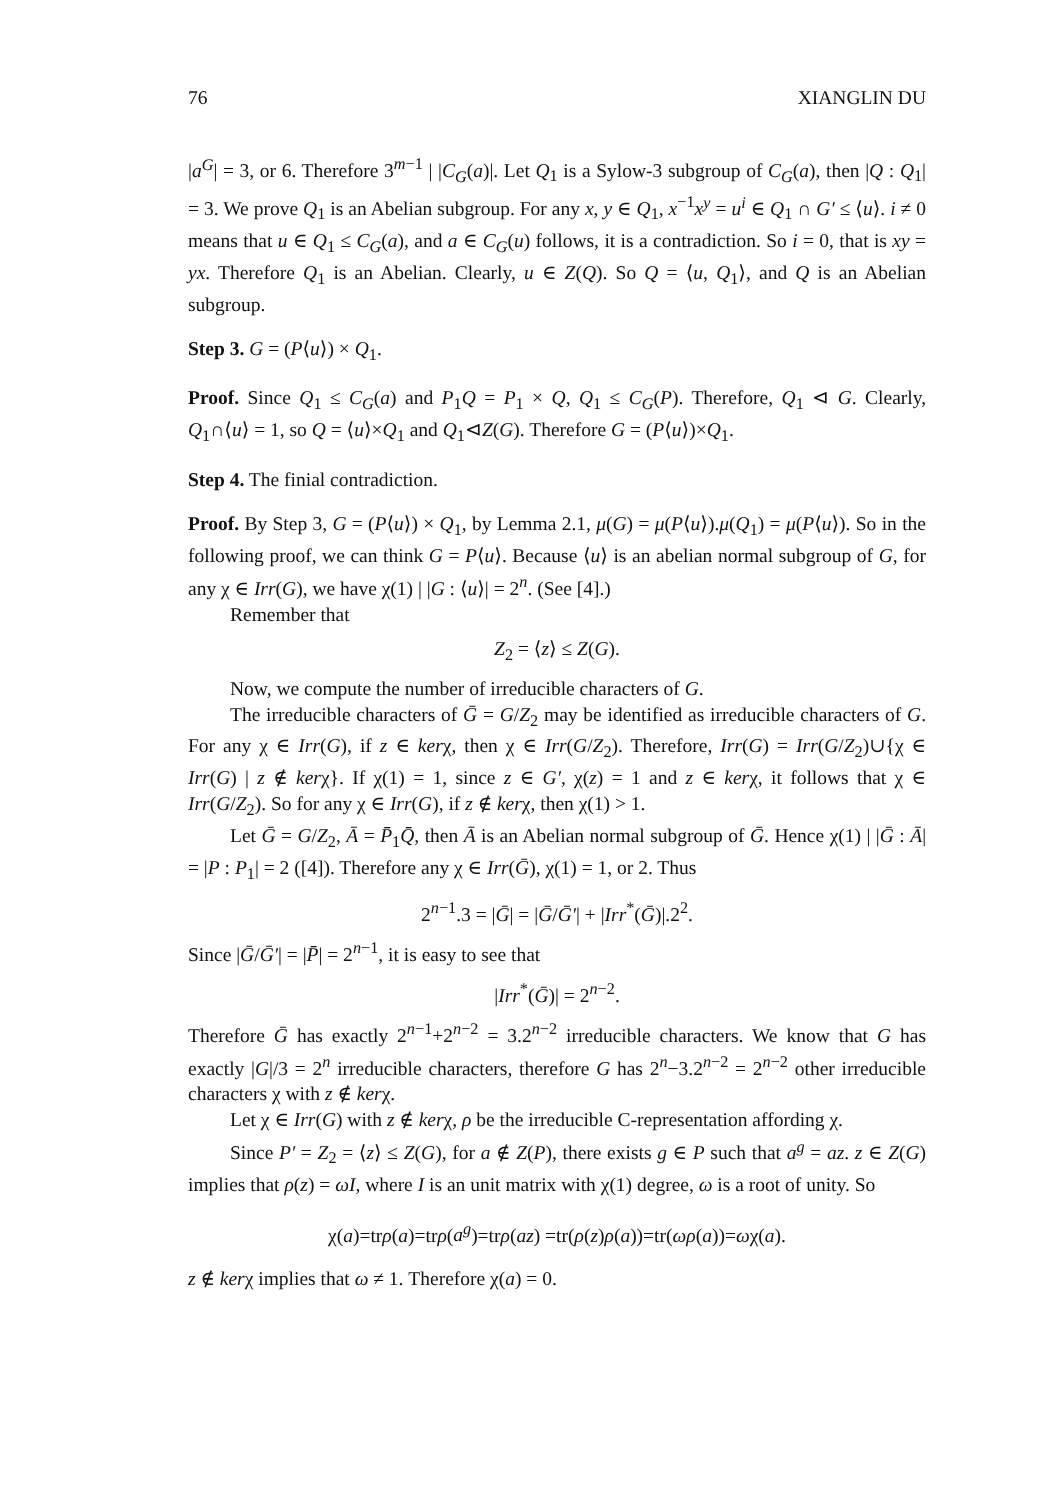76 XIANGLIN DU
|a<sup>G</sup>| = 3, or 6. Therefore 3<sup>m−1</sup> | |C<sub>G</sub>(a)|. Let Q<sub>1</sub> is a Sylow-3 subgroup of C<sub>G</sub>(a), then |Q : Q<sub>1</sub>| = 3. We prove Q<sub>1</sub> is an Abelian subgroup. For any x, y ∈ Q<sub>1</sub>, x<sup>−1</sup>x<sup>y</sup> = u<sup>i</sup> ∈ Q<sub>1</sub> ∩ G′ ≤ ⟨u⟩. i ≠ 0 means that u ∈ Q<sub>1</sub> ≤ C<sub>G</sub>(a), and a ∈ C<sub>G</sub>(u) follows, it is a contradiction. So i = 0, that is xy = yx. Therefore Q<sub>1</sub> is an Abelian. Clearly, u ∈ Z(Q). So Q = ⟨u, Q<sub>1</sub>⟩, and Q is an Abelian subgroup.
Step 3. G = (P⟨u⟩) × Q<sub>1</sub>.
Proof. Since Q<sub>1</sub> ≤ C<sub>G</sub>(a) and P<sub>1</sub>Q = P<sub>1</sub> × Q, Q<sub>1</sub> ≤ C<sub>G</sub>(P). Therefore, Q<sub>1</sub> ⊲ G. Clearly, Q<sub>1</sub>∩⟨u⟩ = 1, so Q = ⟨u⟩×Q<sub>1</sub> and Q<sub>1</sub>⊲Z(G). Therefore G = (P⟨u⟩)×Q<sub>1</sub>.
Step 4. The finial contradiction.
Proof. By Step 3, G = (P⟨u⟩) × Q<sub>1</sub>, by Lemma 2.1, μ(G) = μ(P⟨u⟩).μ(Q<sub>1</sub>) = μ(P⟨u⟩). So in the following proof, we can think G = P⟨u⟩. Because ⟨u⟩ is an abelian normal subgroup of G, for any χ ∈ Irr(G), we have χ(1) | |G : ⟨u⟩| = 2<sup>n</sup>. (See [4].)
Remember that
Z<sub>2</sub> = ⟨z⟩ ≤ Z(G).
Now, we compute the number of irreducible characters of G.
The irreducible characters of Ḡ = G/Z<sub>2</sub> may be identified as irreducible characters of G. For any χ ∈ Irr(G), if z ∈ kerχ, then χ ∈ Irr(G/Z<sub>2</sub>). Therefore, Irr(G) = Irr(G/Z<sub>2</sub>)∪{χ ∈ Irr(G) | z ∉ kerχ}. If χ(1) = 1, since z ∈ G′, χ(z) = 1 and z ∈ kerχ, it follows that χ ∈ Irr(G/Z<sub>2</sub>). So for any χ ∈ Irr(G), if z ∉ kerχ, then χ(1) > 1.
Let Ḡ = G/Z<sub>2</sub>, Ā = P̄<sub>1</sub>Q̄, then Ā is an Abelian normal subgroup of Ḡ. Hence χ(1) | |Ḡ : Ā| = |P : P<sub>1</sub>| = 2 ([4]). Therefore any χ ∈ Irr(Ḡ), χ(1) = 1, or 2. Thus
2<sup>n−1</sup>.3 = |Ḡ| = |Ḡ/Ḡ′| + |Irr<sup>*</sup>(Ḡ)|.2<sup>2</sup>.
Since |Ḡ/Ḡ′| = |P̄| = 2<sup>n−1</sup>, it is easy to see that
|Irr<sup>*</sup>(Ḡ)| = 2<sup>n−2</sup>.
Therefore Ḡ has exactly 2<sup>n−1</sup>+2<sup>n−2</sup> = 3.2<sup>n−2</sup> irreducible characters. We know that G has exactly |G|/3 = 2<sup>n</sup> irreducible characters, therefore G has 2<sup>n</sup>−3.2<sup>n−2</sup> = 2<sup>n−2</sup> other irreducible characters χ with z ∉ kerχ.
Let χ ∈ Irr(G) with z ∉ kerχ, ρ be the irreducible C-representation affording χ.
Since P′ = Z<sub>2</sub> = ⟨z⟩ ≤ Z(G), for a ∉ Z(P), there exists g ∈ P such that a<sup>g</sup> = az. z ∈ Z(G) implies that ρ(z) = ωI, where I is an unit matrix with χ(1) degree, ω is a root of unity. So
χ(a)=trρ(a)=trρ(a<sup>g</sup>)=trρ(az) =tr(ρ(z)ρ(a))=tr(ωρ(a))=ωχ(a).
z ∉ kerχ implies that ω ≠ 1. Therefore χ(a) = 0.